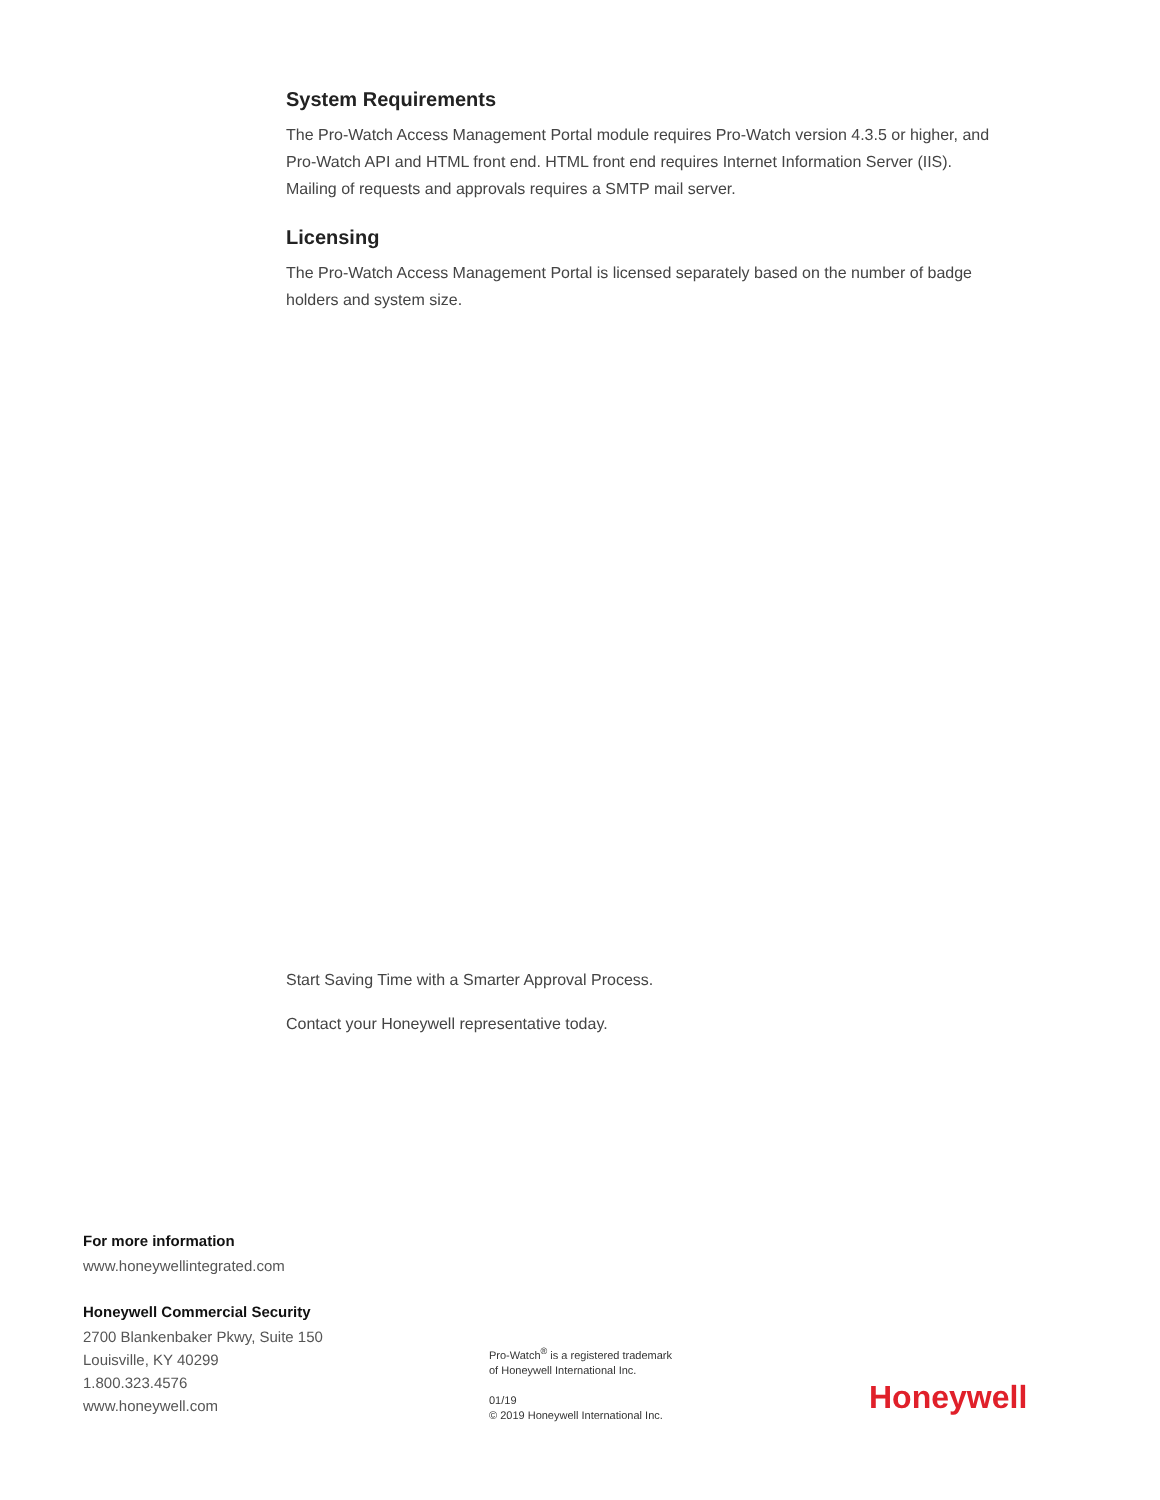System Requirements
The Pro-Watch Access Management Portal module requires Pro-Watch version 4.3.5 or higher, and Pro-Watch API and HTML front end. HTML front end requires Internet Information Server (IIS). Mailing of requests and approvals requires a SMTP mail server.
Licensing
The Pro-Watch Access Management Portal is licensed separately based on the number of badge holders and system size.
Start Saving Time with a Smarter Approval Process.
Contact your Honeywell representative today.
For more information
www.honeywellintegrated.com
Honeywell Commercial Security
2700 Blankenbaker Pkwy, Suite 150
Louisville, KY 40299
1.800.323.4576
www.honeywell.com
Pro-Watch<sup>®</sup> is a registered trademark
of Honeywell International Inc.
01/19
© 2019 Honeywell International Inc.
Honeywell